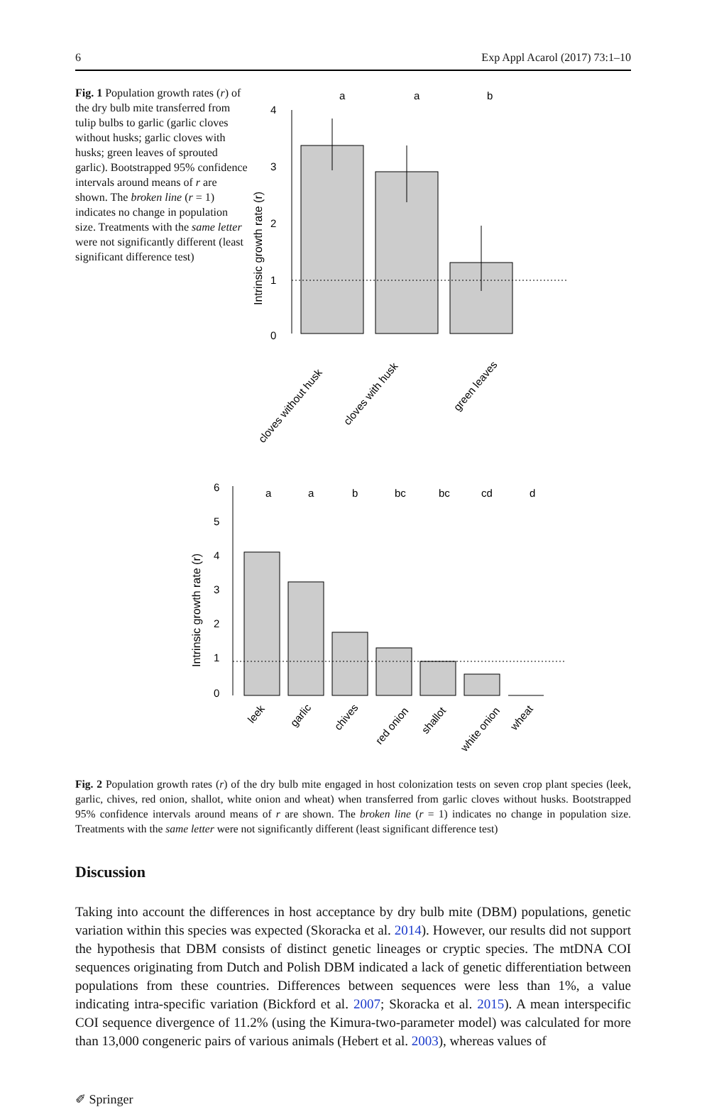6 Exp Appl Acarol (2017) 73:1–10
Fig. 1 Population growth rates (r) of the dry bulb mite transferred from tulip bulbs to garlic (garlic cloves without husks; garlic cloves with husks; green leaves of sprouted garlic). Bootstrapped 95% confidence intervals around means of r are shown. The broken line (r = 1) indicates no change in population size. Treatments with the same letter were not significantly different (least significant difference test)
a
a
b
4
3
2
1
0
Intrinsic growth rate (r)
cloves without husk
cloves with husk
green leaves
a
a
b
bc
bc
cd
d
6
5
4
3
2
1
0
Intrinsic growth rate (r)
leek
garlic
chives
red onion
shallot
white onion
wheat
Fig. 2 Population growth rates (r) of the dry bulb mite engaged in host colonization tests on seven crop plant species (leek, garlic, chives, red onion, shallot, white onion and wheat) when transferred from garlic cloves without husks. Bootstrapped 95% confidence intervals around means of r are shown. The broken line (r = 1) indicates no change in population size. Treatments with the same letter were not significantly different (least significant difference test)
Discussion
Taking into account the differences in host acceptance by dry bulb mite (DBM) populations, genetic variation within this species was expected (Skoracka et al. 2014). However, our results did not support the hypothesis that DBM consists of distinct genetic lineages or cryptic species. The mtDNA COI sequences originating from Dutch and Polish DBM indicated a lack of genetic differentiation between populations from these countries. Differences between sequences were less than 1%, a value indicating intra-specific variation (Bickford et al. 2007; Skoracka et al. 2015). A mean interspecific COI sequence divergence of 11.2% (using the Kimura-two-parameter model) was calculated for more than 13,000 congeneric pairs of various animals (Hebert et al. 2003), whereas values of
✐ Springer